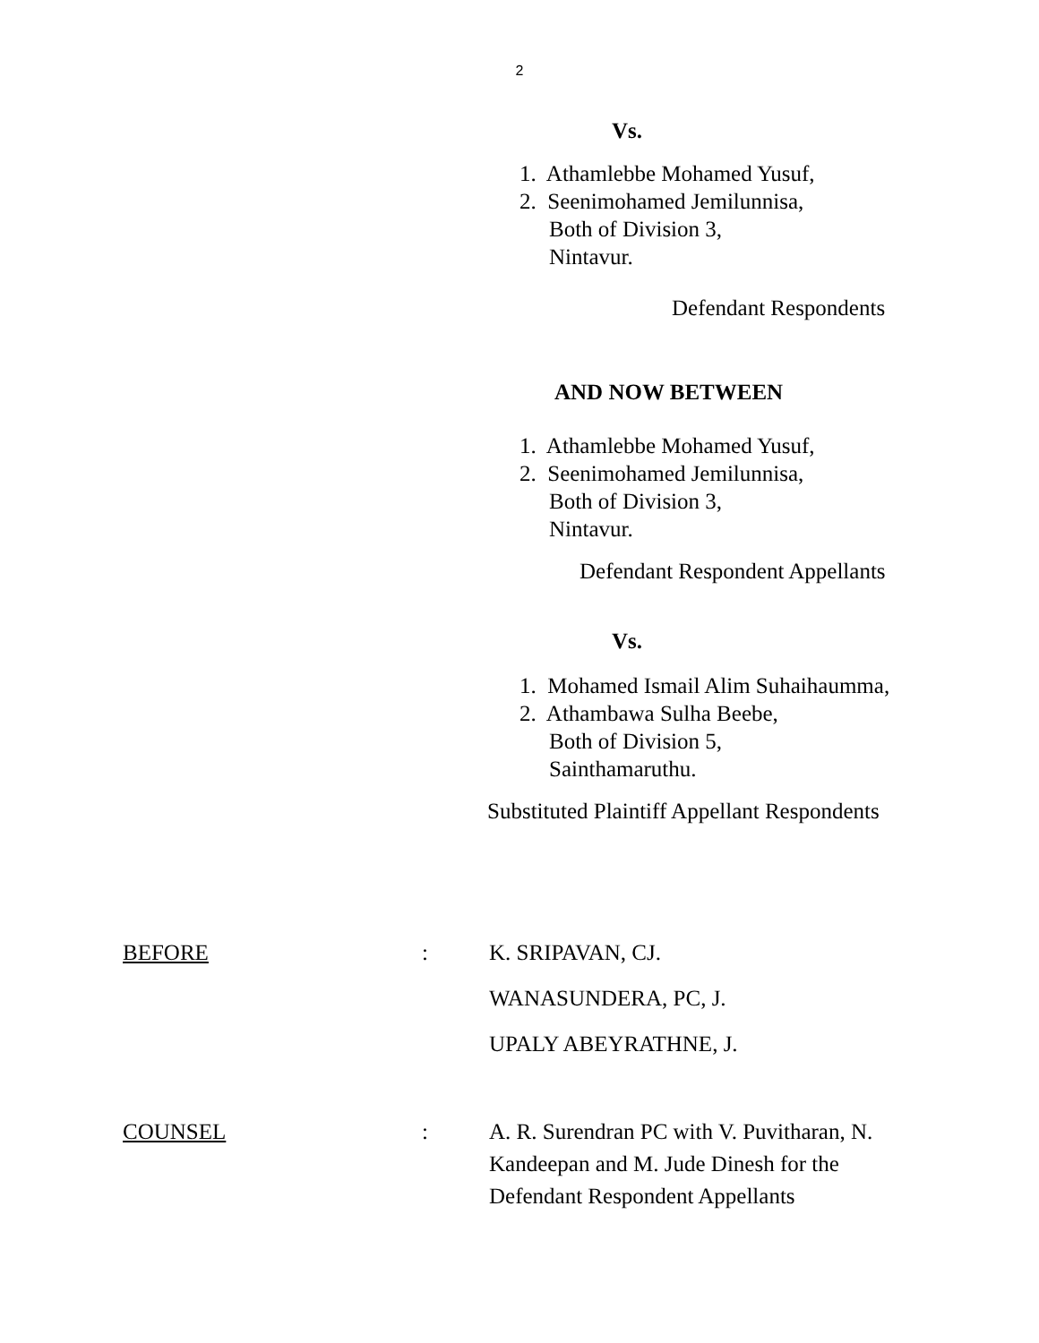2
Vs.
1. Athamlebbe Mohamed Yusuf,
2. Seenimohamed Jemilunnisa,
Both of Division 3,
Nintavur.
Defendant Respondents
AND NOW BETWEEN
1. Athamlebbe Mohamed Yusuf,
2. Seenimohamed Jemilunnisa,
Both of Division 3,
Nintavur.
Defendant Respondent Appellants
Vs.
1. Mohamed Ismail Alim Suhaihaumma,
2. Athambawa Sulha Beebe,
Both of Division 5,
Sainthamaruthu.
Substituted Plaintiff Appellant Respondents
BEFORE : K. SRIPAVAN, CJ.
WANASUNDERA, PC, J.
UPALY ABEYRATHNE, J.
COUNSEL : A. R. Surendran PC with V. Puvitharan, N. Kandeepan and M. Jude Dinesh for the Defendant Respondent Appellants